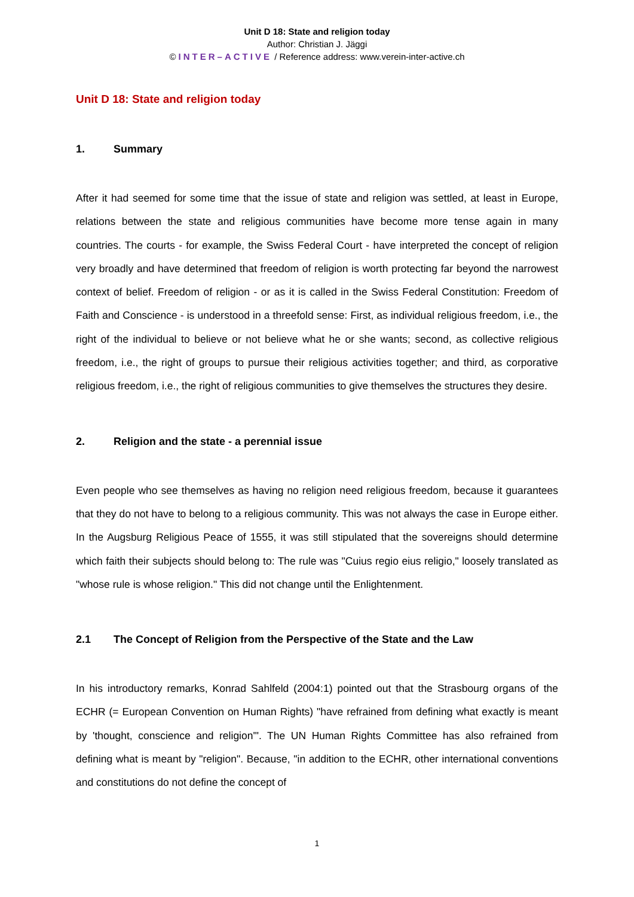Unit D 18: State and religion today
Author: Christian J. Jäggi
© INTER–ACTIVE / Reference address: www.verein-inter-active.ch
Unit D 18: State and religion today
1. Summary
After it had seemed for some time that the issue of state and religion was settled, at least in Europe, relations between the state and religious communities have become more tense again in many countries. The courts - for example, the Swiss Federal Court - have interpreted the concept of religion very broadly and have determined that freedom of religion is worth protecting far beyond the narrowest context of belief. Freedom of religion - or as it is called in the Swiss Federal Constitution: Freedom of Faith and Conscience - is understood in a threefold sense: First, as individual religious freedom, i.e., the right of the individual to believe or not believe what he or she wants; second, as collective religious freedom, i.e., the right of groups to pursue their religious activities together; and third, as corporative religious freedom, i.e., the right of religious communities to give themselves the structures they desire.
2. Religion and the state - a perennial issue
Even people who see themselves as having no religion need religious freedom, because it guarantees that they do not have to belong to a religious community. This was not always the case in Europe either. In the Augsburg Religious Peace of 1555, it was still stipulated that the sovereigns should determine which faith their subjects should belong to: The rule was "Cuius regio eius religio," loosely translated as "whose rule is whose religion." This did not change until the Enlightenment.
2.1 The Concept of Religion from the Perspective of the State and the Law
In his introductory remarks, Konrad Sahlfeld (2004:1) pointed out that the Strasbourg organs of the ECHR (= European Convention on Human Rights) "have refrained from defining what exactly is meant by 'thought, conscience and religion'". The UN Human Rights Committee has also refrained from defining what is meant by "religion". Because, "in addition to the ECHR, other international conventions and constitutions do not define the concept of
1